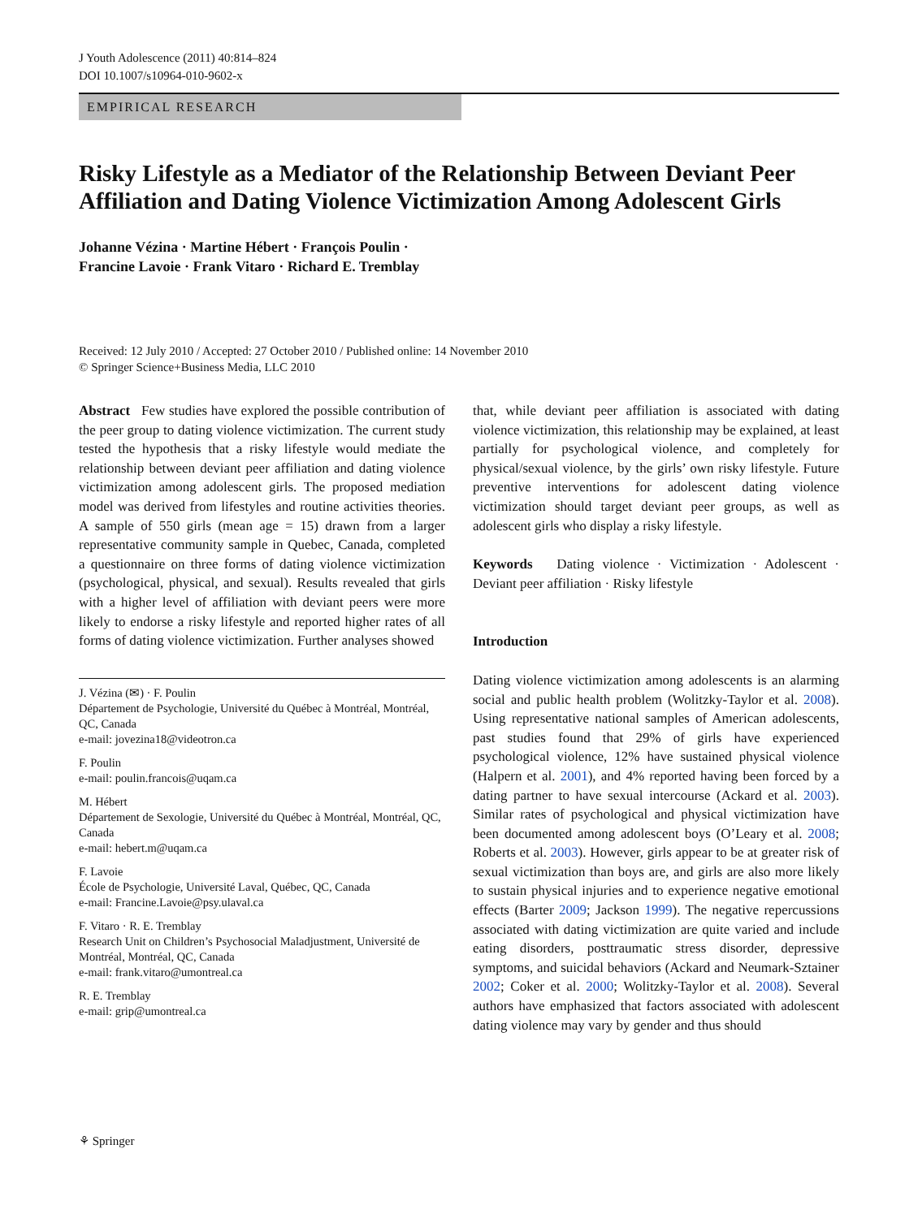J Youth Adolescence (2011) 40:814–824
DOI 10.1007/s10964-010-9602-x
EMPIRICAL RESEARCH
Risky Lifestyle as a Mediator of the Relationship Between Deviant Peer Affiliation and Dating Violence Victimization Among Adolescent Girls
Johanne Vézina · Martine Hébert · François Poulin ·
Francine Lavoie · Frank Vitaro · Richard E. Tremblay
Received: 12 July 2010 / Accepted: 27 October 2010 / Published online: 14 November 2010
© Springer Science+Business Media, LLC 2010
Abstract Few studies have explored the possible contribution of the peer group to dating violence victimization. The current study tested the hypothesis that a risky lifestyle would mediate the relationship between deviant peer affiliation and dating violence victimization among adolescent girls. The proposed mediation model was derived from lifestyles and routine activities theories. A sample of 550 girls (mean age = 15) drawn from a larger representative community sample in Quebec, Canada, completed a questionnaire on three forms of dating violence victimization (psychological, physical, and sexual). Results revealed that girls with a higher level of affiliation with deviant peers were more likely to endorse a risky lifestyle and reported higher rates of all forms of dating violence victimization. Further analyses showed
J. Vézina (✉) · F. Poulin
Département de Psychologie, Université du Québec à Montréal, Montréal, QC, Canada
e-mail: jovezina18@videotron.ca
F. Poulin
e-mail: poulin.francois@uqam.ca
M. Hébert
Département de Sexologie, Université du Québec à Montréal, Montréal, QC, Canada
e-mail: hebert.m@uqam.ca
F. Lavoie
École de Psychologie, Université Laval, Québec, QC, Canada
e-mail: Francine.Lavoie@psy.ulaval.ca
F. Vitaro · R. E. Tremblay
Research Unit on Children’s Psychosocial Maladjustment, Université de Montréal, Montréal, QC, Canada
e-mail: frank.vitaro@umontreal.ca
R. E. Tremblay
e-mail: grip@umontreal.ca
that, while deviant peer affiliation is associated with dating violence victimization, this relationship may be explained, at least partially for psychological violence, and completely for physical/sexual violence, by the girls’ own risky lifestyle. Future preventive interventions for adolescent dating violence victimization should target deviant peer groups, as well as adolescent girls who display a risky lifestyle.
Keywords Dating violence · Victimization · Adolescent · Deviant peer affiliation · Risky lifestyle
Introduction
Dating violence victimization among adolescents is an alarming social and public health problem (Wolitzky-Taylor et al. 2008). Using representative national samples of American adolescents, past studies found that 29% of girls have experienced psychological violence, 12% have sustained physical violence (Halpern et al. 2001), and 4% reported having been forced by a dating partner to have sexual intercourse (Ackard et al. 2003). Similar rates of psychological and physical victimization have been documented among adolescent boys (O’Leary et al. 2008; Roberts et al. 2003). However, girls appear to be at greater risk of sexual victimization than boys are, and girls are also more likely to sustain physical injuries and to experience negative emotional effects (Barter 2009; Jackson 1999). The negative repercussions associated with dating victimization are quite varied and include eating disorders, posttraumatic stress disorder, depressive symptoms, and suicidal behaviors (Ackard and Neumark-Sztainer 2002; Coker et al. 2000; Wolitzky-Taylor et al. 2008). Several authors have emphasized that factors associated with adolescent dating violence may vary by gender and thus should
⚘ Springer